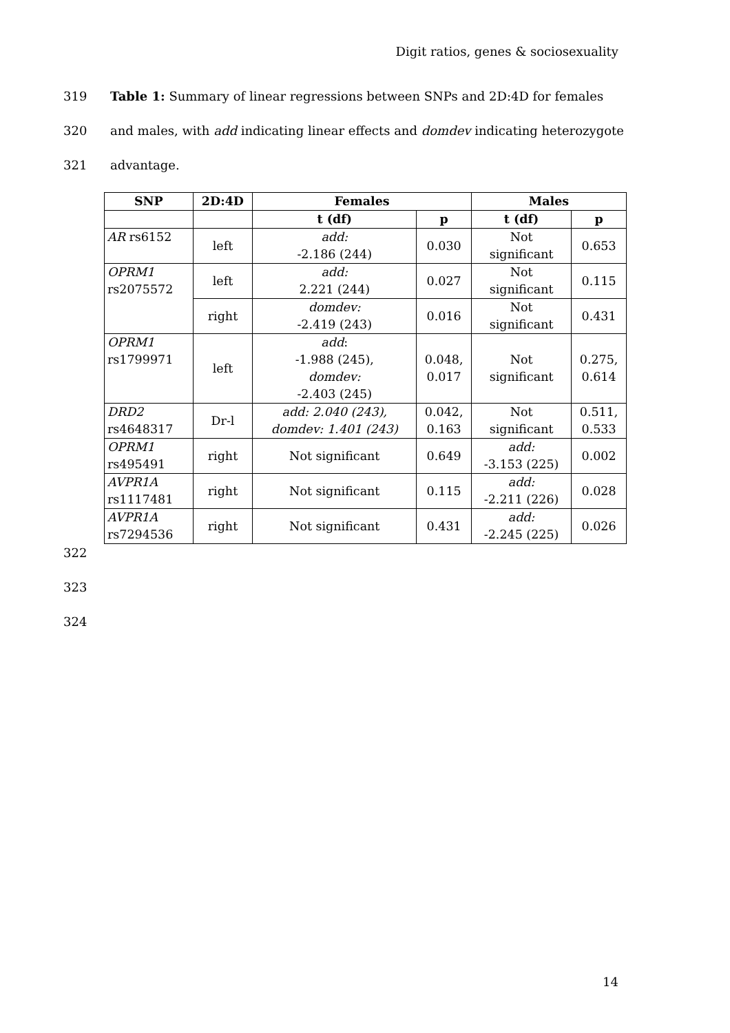Digit ratios, genes & sociosexuality
319 Table 1: Summary of linear regressions between SNPs and 2D:4D for females
320 and males, with add indicating linear effects and domdev indicating heterozygote
321 advantage.
| SNP | 2D:4D | Females | | Males | |
| --- | --- | --- | --- | --- | --- |
| | | t (df) | p | t (df) | p |
| AR rs6152 | left | add: -2.186 (244) | 0.030 | Not significant | 0.653 |
| OPRM1 rs2075572 | left | add: 2.221 (244) | 0.027 | Not significant | 0.115 |
| | right | domdev: -2.419 (243) | 0.016 | Not significant | 0.431 |
| OPRM1 rs1799971 | left | add : -1.988 (245), domdev: -2.403 (245) | 0.048, 0.017 | Not significant | 0.275, 0.614 |
| DRD2 rs4648317 | Dr-l | add: 2.040 (243), domdev: 1.401 (243) | 0.042, 0.163 | Not significant | 0.511, 0.533 |
| OPRM1 rs495491 | right | Not significant | 0.649 | add: -3.153 (225) | 0.002 |
| AVPR1A rs1117481 | right | Not significant | 0.115 | add: -2.211 (226) | 0.028 |
| AVPR1A rs7294536 | right | Not significant | 0.431 | add: -2.245 (225) | 0.026 |
322
323
324
14